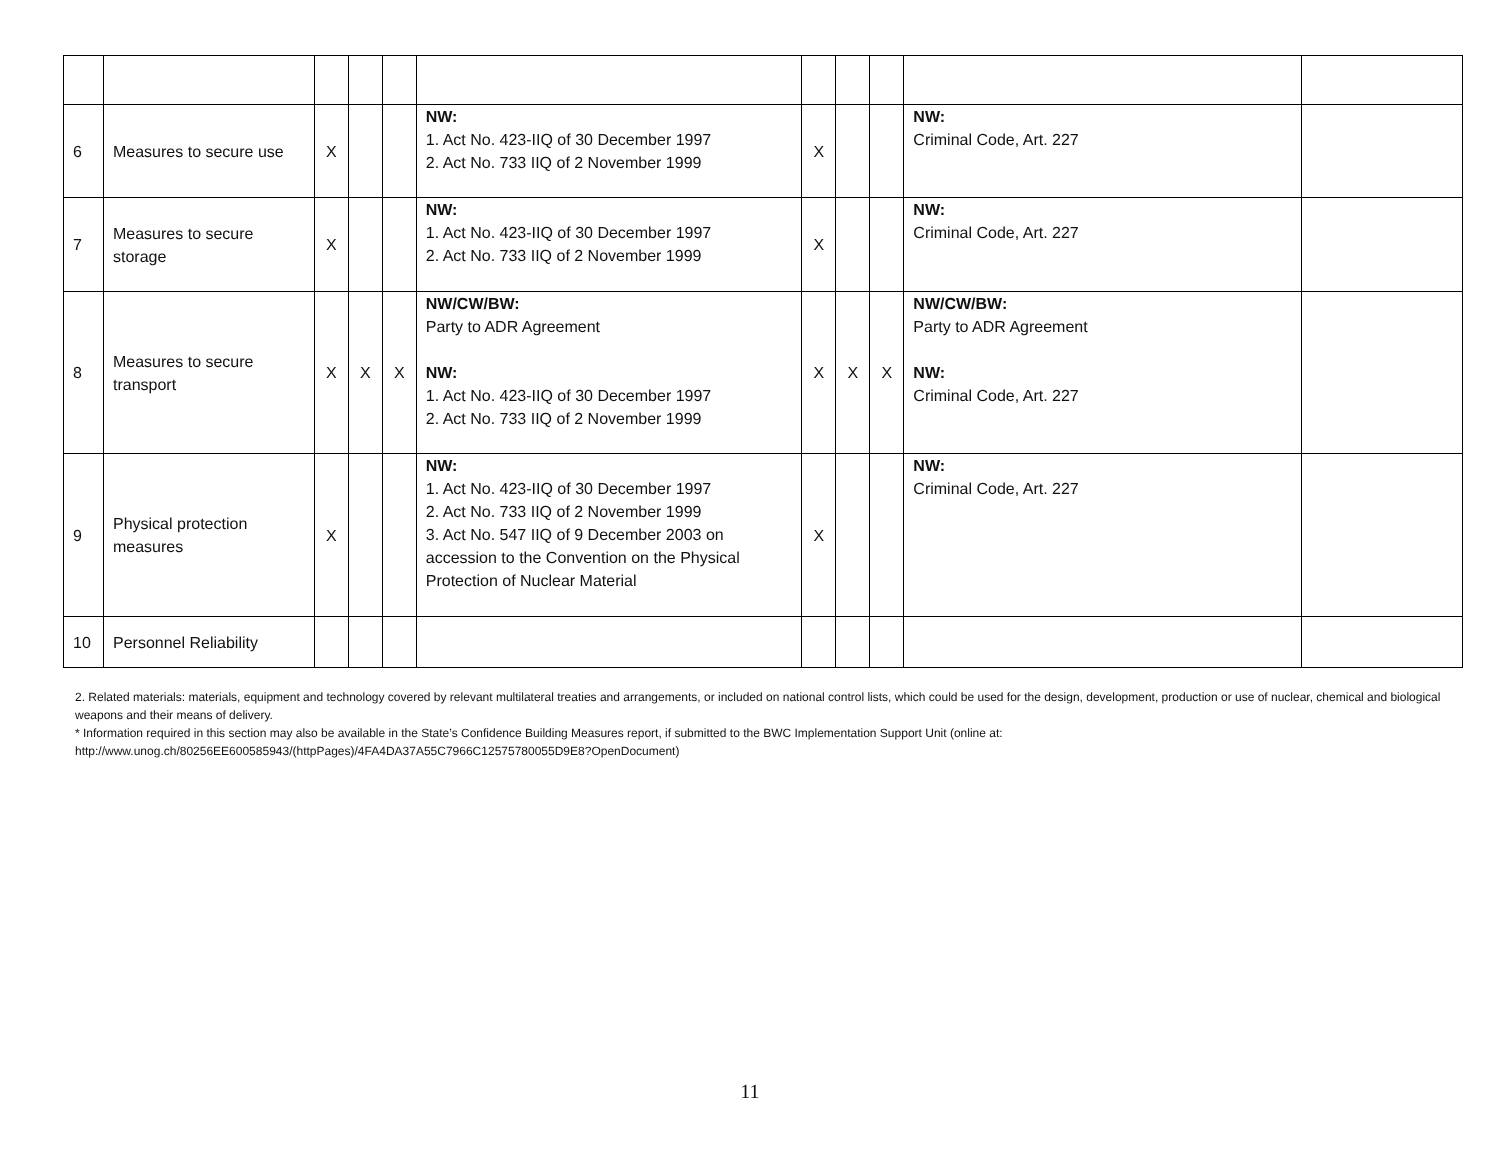| 6 | Measures to secure use | X | | | NW: 1. Act No. 423-IIQ of 30 December 1997 2. Act No. 733 IIQ of 2 November 1999 | X | | | NW: Criminal Code, Art. 227 | |
| 7 | Measures to secure storage | X | | | NW: 1. Act No. 423-IIQ of 30 December 1997 2. Act No. 733 IIQ of 2 November 1999 | X | | | NW: Criminal Code, Art. 227 | |
| 8 | Measures to secure transport | X | X | X | NW/CW/BW: Party to ADR Agreement NW: 1. Act No. 423-IIQ of 30 December 1997 2. Act No. 733 IIQ of 2 November 1999 | X | X | X | NW/CW/BW: Party to ADR Agreement NW: Criminal Code, Art. 227 | |
| 9 | Physical protection measures | X | | | NW: 1. Act No. 423-IIQ of 30 December 1997 2. Act No. 733 IIQ of 2 November 1999 3. Act No. 547 IIQ of 9 December 2003 on accession to the Convention on the Physical Protection of Nuclear Material | X | | | NW: Criminal Code, Art. 227 | |
| 10 | Personnel Reliability | | | | | | | | | |
2. Related materials: materials, equipment and technology covered by relevant multilateral treaties and arrangements, or included on national control lists, which could be used for the design, development, production or use of nuclear, chemical and biological weapons and their means of delivery.
* Information required in this section may also be available in the State’s Confidence Building Measures report, if submitted to the BWC Implementation Support Unit (online at: http://www.unog.ch/80256EE600585943/(httpPages)/4FA4DA37A55C7966C12575780055D9E8?OpenDocument)
11